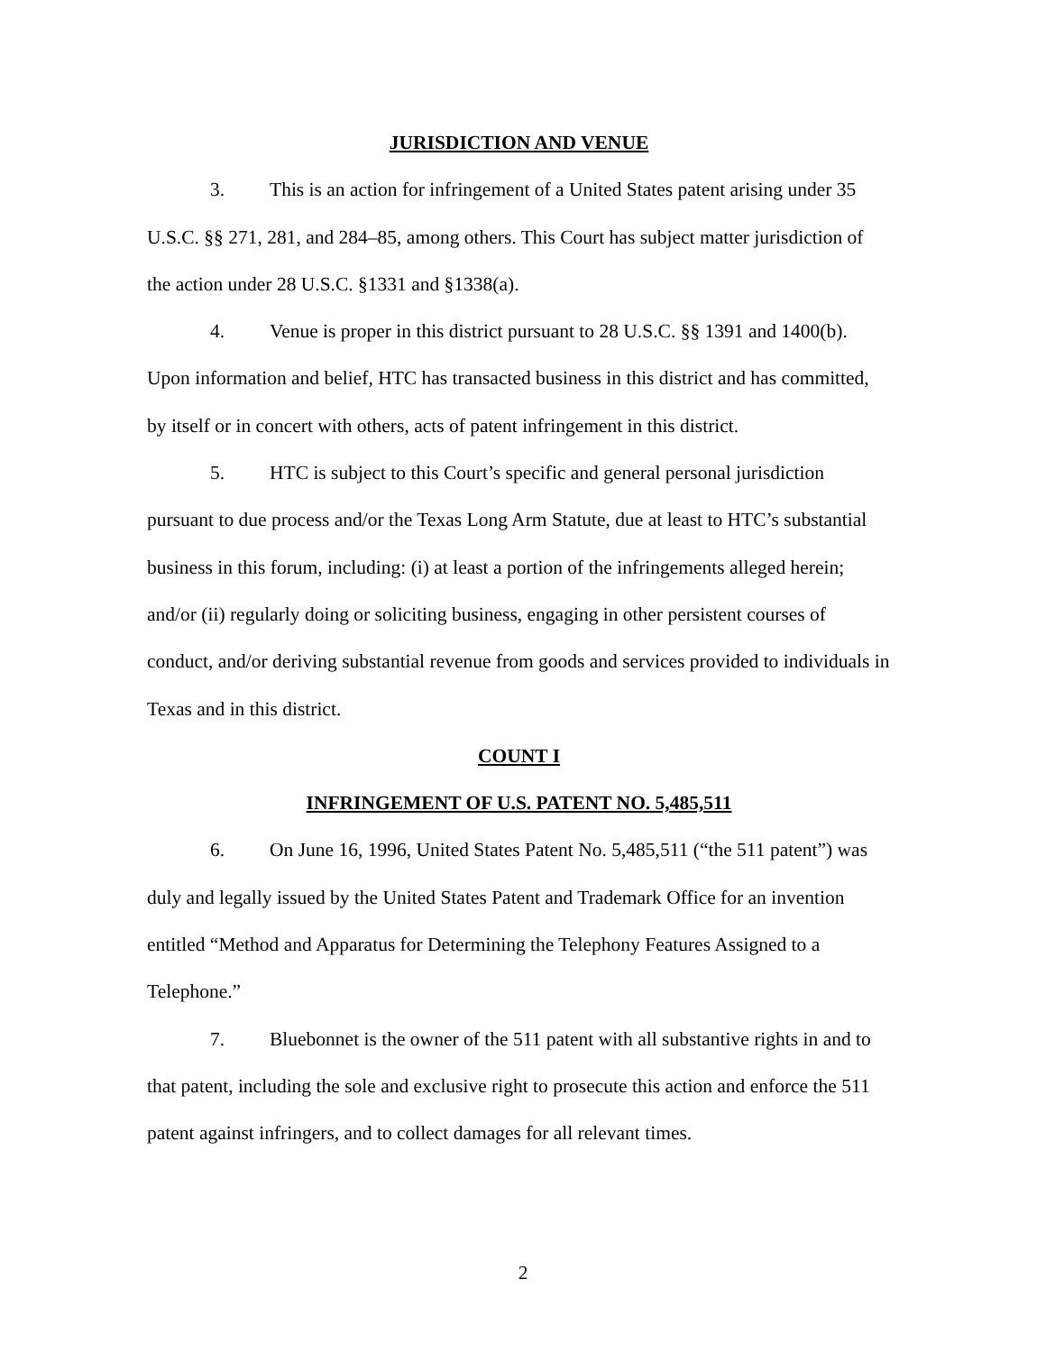JURISDICTION AND VENUE
3. This is an action for infringement of a United States patent arising under 35 U.S.C. §§ 271, 281, and 284–85, among others. This Court has subject matter jurisdiction of the action under 28 U.S.C. §1331 and §1338(a).
4. Venue is proper in this district pursuant to 28 U.S.C. §§ 1391 and 1400(b). Upon information and belief, HTC has transacted business in this district and has committed, by itself or in concert with others, acts of patent infringement in this district.
5. HTC is subject to this Court’s specific and general personal jurisdiction pursuant to due process and/or the Texas Long Arm Statute, due at least to HTC’s substantial business in this forum, including: (i) at least a portion of the infringements alleged herein; and/or (ii) regularly doing or soliciting business, engaging in other persistent courses of conduct, and/or deriving substantial revenue from goods and services provided to individuals in Texas and in this district.
COUNT I
INFRINGEMENT OF U.S. PATENT NO. 5,485,511
6. On June 16, 1996, United States Patent No. 5,485,511 (“the 511 patent”) was duly and legally issued by the United States Patent and Trademark Office for an invention entitled “Method and Apparatus for Determining the Telephony Features Assigned to a Telephone.”
7. Bluebonnet is the owner of the 511 patent with all substantive rights in and to that patent, including the sole and exclusive right to prosecute this action and enforce the 511 patent against infringers, and to collect damages for all relevant times.
2